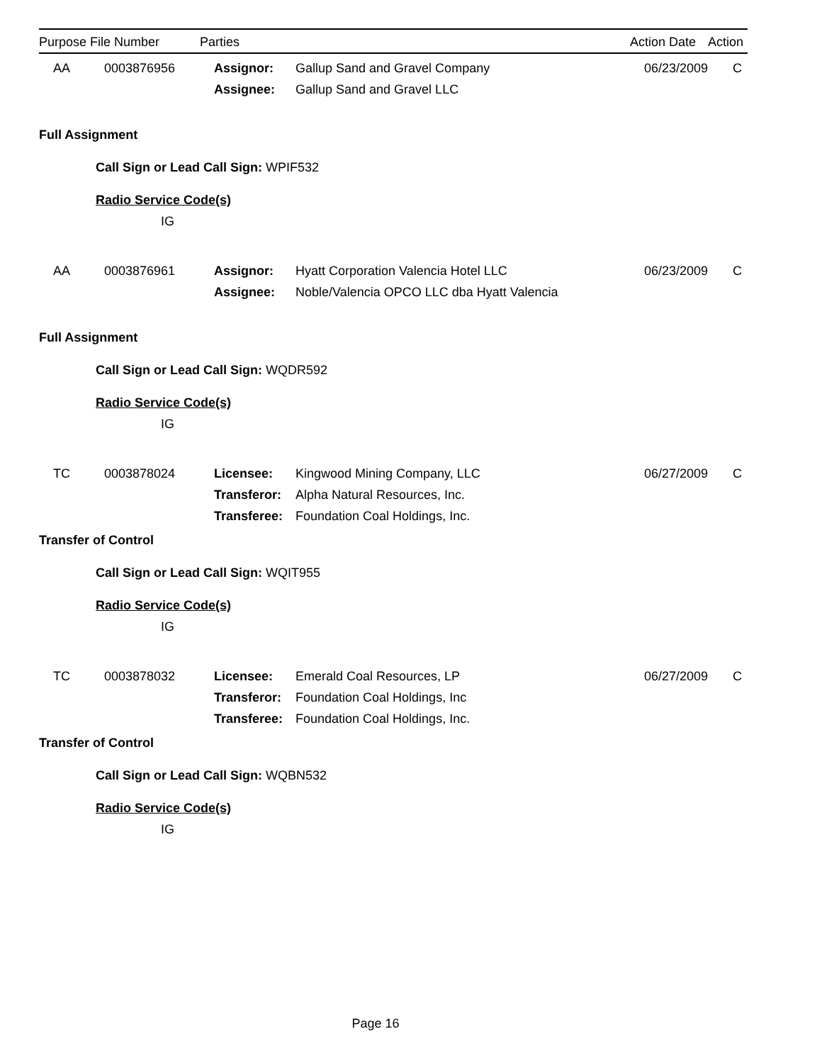| Purpose | File Number | Parties | | Action Date | Action |
| --- | --- | --- | --- | --- | --- |
| AA | 0003876956 | Assignor: | Gallup Sand and Gravel Company | 06/23/2009 | C |
| | | Assignee: | Gallup Sand and Gravel LLC | | |
Full Assignment
Call Sign or Lead Call Sign: WPIF532
Radio Service Code(s)
IG
| AA | 0003876961 | Assignor: | Hyatt Corporation Valencia Hotel LLC | 06/23/2009 | C |
| | | Assignee: | Noble/Valencia OPCO LLC dba Hyatt Valencia | | |
Full Assignment
Call Sign or Lead Call Sign: WQDR592
Radio Service Code(s)
IG
| TC | 0003878024 | Licensee: | Kingwood Mining Company, LLC | 06/27/2009 | C |
| | | Transferor: | Alpha Natural Resources, Inc. | | |
| | | Transferee: | Foundation Coal Holdings, Inc. | | |
Transfer of Control
Call Sign or Lead Call Sign: WQIT955
Radio Service Code(s)
IG
| TC | 0003878032 | Licensee: | Emerald Coal Resources, LP | 06/27/2009 | C |
| | | Transferor: | Foundation Coal Holdings, Inc | | |
| | | Transferee: | Foundation Coal Holdings, Inc. | | |
Transfer of Control
Call Sign or Lead Call Sign: WQBN532
Radio Service Code(s)
IG
Page 16